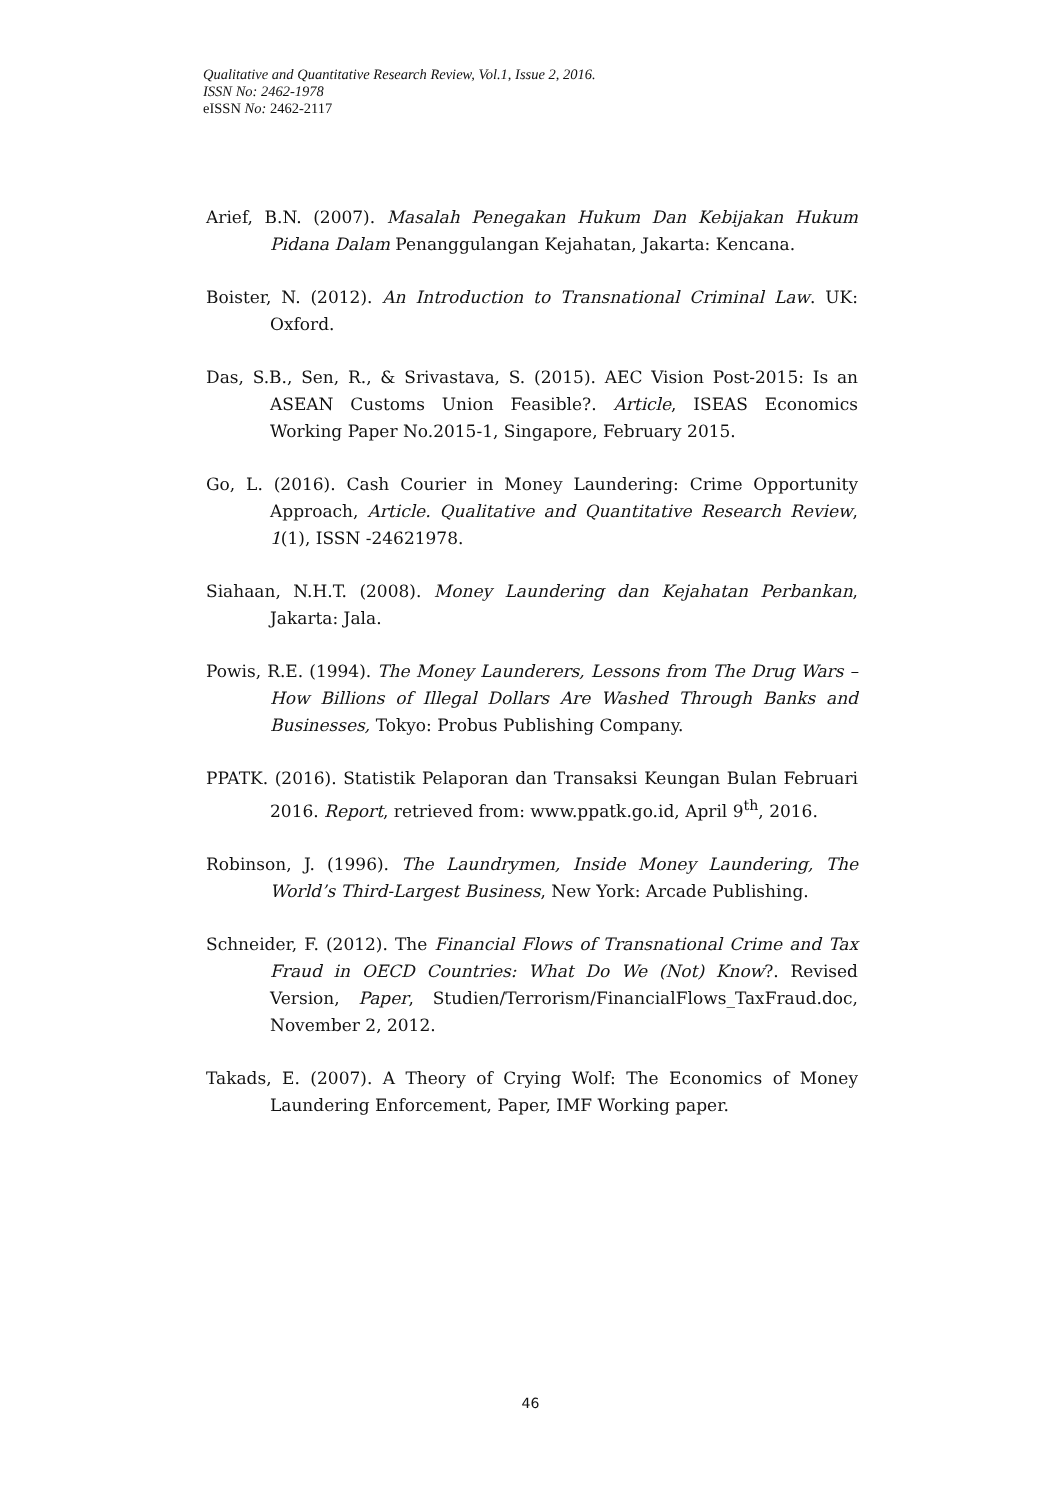Qualitative and Quantitative Research Review, Vol.1, Issue 2, 2016.
ISSN No: 2462-1978
eISSN No: 2462-2117
Arief, B.N. (2007). Masalah Penegakan Hukum Dan Kebijakan Hukum Pidana Dalam Penanggulangan Kejahatan, Jakarta: Kencana.
Boister, N. (2012). An Introduction to Transnational Criminal Law. UK: Oxford.
Das, S.B., Sen, R., & Srivastava, S. (2015). AEC Vision Post-2015: Is an ASEAN Customs Union Feasible?. Article, ISEAS Economics Working Paper No.2015-1, Singapore, February 2015.
Go, L. (2016). Cash Courier in Money Laundering: Crime Opportunity Approach, Article. Qualitative and Quantitative Research Review, 1(1), ISSN -24621978.
Siahaan, N.H.T. (2008). Money Laundering dan Kejahatan Perbankan, Jakarta: Jala.
Powis, R.E. (1994). The Money Launderers, Lessons from The Drug Wars – How Billions of Illegal Dollars Are Washed Through Banks and Businesses, Tokyo: Probus Publishing Company.
PPATK. (2016). Statistik Pelaporan dan Transaksi Keungan Bulan Februari 2016. Report, retrieved from: www.ppatk.go.id, April 9<sup>th</sup>, 2016.
Robinson, J. (1996). The Laundrymen, Inside Money Laundering, The World’s Third-Largest Business, New York: Arcade Publishing.
Schneider, F. (2012). The Financial Flows of Transnational Crime and Tax Fraud in OECD Countries: What Do We (Not) Know?. Revised Version, Paper, Studien/Terrorism/FinancialFlows_TaxFraud.doc, November 2, 2012.
Takads, E. (2007). A Theory of Crying Wolf: The Economics of Money Laundering Enforcement, Paper, IMF Working paper.
46